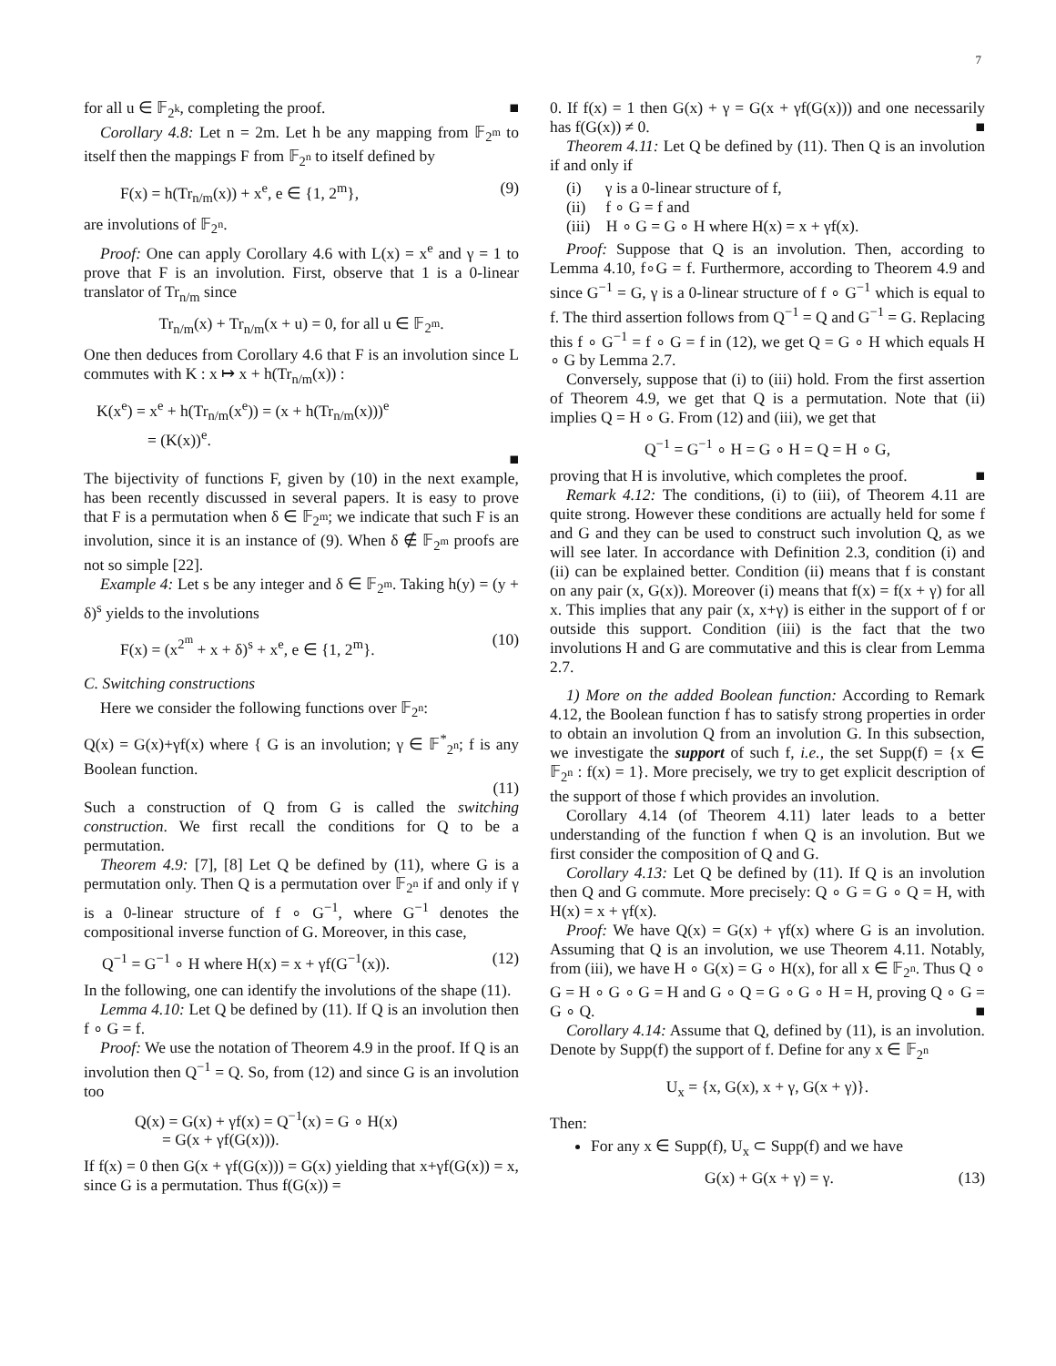7
for all u ∈ 𝔽<sub>2<sup>k</sup></sub>, completing the proof. ■
Corollary 4.8: Let n = 2m. Let h be any mapping from 𝔽<sub>2<sup>m</sup></sub> to itself then the mappings F from 𝔽<sub>2<sup>n</sup></sub> to itself defined by
F(x) = h(Tr<sub>n/m</sub>(x)) + x<sup>e</sup>, e ∈ {1, 2<sup>m</sup>}, (9)
are involutions of 𝔽<sub>2<sup>n</sup></sub>.
Proof: One can apply Corollary 4.6 with L(x) = x<sup>e</sup> and γ = 1 to prove that F is an involution. First, observe that 1 is a 0-linear translator of Tr<sub>n/m</sub> since
Tr<sub>n/m</sub>(x) + Tr<sub>n/m</sub>(x + u) = 0, for all u ∈ 𝔽<sub>2<sup>m</sup></sub>.
One then deduces from Corollary 4.6 that F is an involution since L commutes with K : x ↦ x + h(Tr<sub>n/m</sub>(x)) :
K(x<sup>e</sup>) = x<sup>e</sup> + h(Tr<sub>n/m</sub>(x<sup>e</sup>)) = (x + h(Tr<sub>n/m</sub>(x)))<sup>e</sup>
= (K(x))<sup>e</sup>.
■
The bijectivity of functions F, given by (10) in the next example, has been recently discussed in several papers. It is easy to prove that F is a permutation when δ ∈ 𝔽<sub>2<sup>m</sup></sub>; we indicate that such F is an involution, since it is an instance of (9). When δ ∉ 𝔽<sub>2<sup>m</sup></sub> proofs are not so simple [22].
Example 4: Let s be any integer and δ ∈ 𝔽<sub>2<sup>m</sup></sub>. Taking h(y) = (y + δ)<sup>s</sup> yields to the involutions
F(x) = (x<sup>2<sup>m</sup></sup> + x + δ)<sup>s</sup> + x<sup>e</sup>, e ∈ {1, 2<sup>m</sup>}. (10)
C. Switching constructions
Here we consider the following functions over 𝔽<sub>2<sup>n</sup></sub>:
Q(x) = G(x)+γf(x) where { G is an involution; γ ∈ 𝔽<sup>*</sup><sub>2<sup>n</sup></sub>; f is any Boolean function.
(11)
Such a construction of Q from G is called the switching construction. We first recall the conditions for Q to be a permutation.
Theorem 4.9: [7], [8] Let Q be defined by (11), where G is a permutation only. Then Q is a permutation over 𝔽<sub>2<sup>n</sup></sub> if and only if γ is a 0-linear structure of f ∘ G<sup>−1</sup>, where G<sup>−1</sup> denotes the compositional inverse function of G. Moreover, in this case,
Q<sup>−1</sup> = G<sup>−1</sup> ∘ H where H(x) = x + γf(G<sup>−1</sup>(x)). (12)
In the following, one can identify the involutions of the shape (11).
Lemma 4.10: Let Q be defined by (11). If Q is an involution then f ∘ G = f.
Proof: We use the notation of Theorem 4.9 in the proof. If Q is an involution then Q<sup>−1</sup> = Q. So, from (12) and since G is an involution too
Q(x) = G(x) + γf(x) = Q<sup>−1</sup>(x) = G ∘ H(x)
= G(x + γf(G(x))).
If f(x) = 0 then G(x + γf(G(x))) = G(x) yielding that x+γf(G(x)) = x, since G is a permutation. Thus f(G(x)) =
0. If f(x) = 1 then G(x) + γ = G(x + γf(G(x))) and one necessarily has f(G(x)) ≠ 0. ■
Theorem 4.11: Let Q be defined by (11). Then Q is an involution if and only if
(i) γ is a 0-linear structure of f,
(ii) f ∘ G = f and
(iii) H ∘ G = G ∘ H where H(x) = x + γf(x).
Proof: Suppose that Q is an involution. Then, according to Lemma 4.10, f∘G = f. Furthermore, according to Theorem 4.9 and since G<sup>−1</sup> = G, γ is a 0-linear structure of f ∘ G<sup>−1</sup> which is equal to f. The third assertion follows from Q<sup>−1</sup> = Q and G<sup>−1</sup> = G. Replacing this f ∘ G<sup>−1</sup> = f ∘ G = f in (12), we get Q = G ∘ H which equals H ∘ G by Lemma 2.7.
Conversely, suppose that (i) to (iii) hold. From the first assertion of Theorem 4.9, we get that Q is a permutation. Note that (ii) implies Q = H ∘ G. From (12) and (iii), we get that
Q<sup>−1</sup> = G<sup>−1</sup> ∘ H = G ∘ H = Q = H ∘ G,
proving that H is involutive, which completes the proof. ■
Remark 4.12: The conditions, (i) to (iii), of Theorem 4.11 are quite strong. However these conditions are actually held for some f and G and they can be used to construct such involution Q, as we will see later. In accordance with Definition 2.3, condition (i) and (ii) can be explained better. Condition (ii) means that f is constant on any pair (x, G(x)). Moreover (i) means that f(x) = f(x + γ) for all x. This implies that any pair (x, x+γ) is either in the support of f or outside this support. Condition (iii) is the fact that the two involutions H and G are commutative and this is clear from Lemma 2.7.
1) More on the added Boolean function: According to Remark 4.12, the Boolean function f has to satisfy strong properties in order to obtain an involution Q from an involution G. In this subsection, we investigate the support of such f, i.e., the set Supp(f) = {x ∈ 𝔽<sub>2<sup>n</sup></sub> : f(x) = 1}. More precisely, we try to get explicit description of the support of those f which provides an involution.
Corollary 4.14 (of Theorem 4.11) later leads to a better understanding of the function f when Q is an involution. But we first consider the composition of Q and G.
Corollary 4.13: Let Q be defined by (11). If Q is an involution then Q and G commute. More precisely: Q ∘ G = G ∘ Q = H, with H(x) = x + γf(x).
Proof: We have Q(x) = G(x) + γf(x) where G is an involution. Assuming that Q is an involution, we use Theorem 4.11. Notably, from (iii), we have H ∘ G(x) = G ∘ H(x), for all x ∈ 𝔽<sub>2<sup>n</sup></sub>. Thus Q ∘ G = H ∘ G ∘ G = H and G ∘ Q = G ∘ G ∘ H = H, proving Q ∘ G = G ∘ Q. ■
Corollary 4.14: Assume that Q, defined by (11), is an involution. Denote by Supp(f) the support of f. Define for any x ∈ 𝔽<sub>2<sup>n</sup></sub>
U<sub>x</sub> = {x, G(x), x + γ, G(x + γ)}.
Then:
For any x ∈ Supp(f), U<sub>x</sub> ⊂ Supp(f) and we have
G(x) + G(x + γ) = γ. (13)